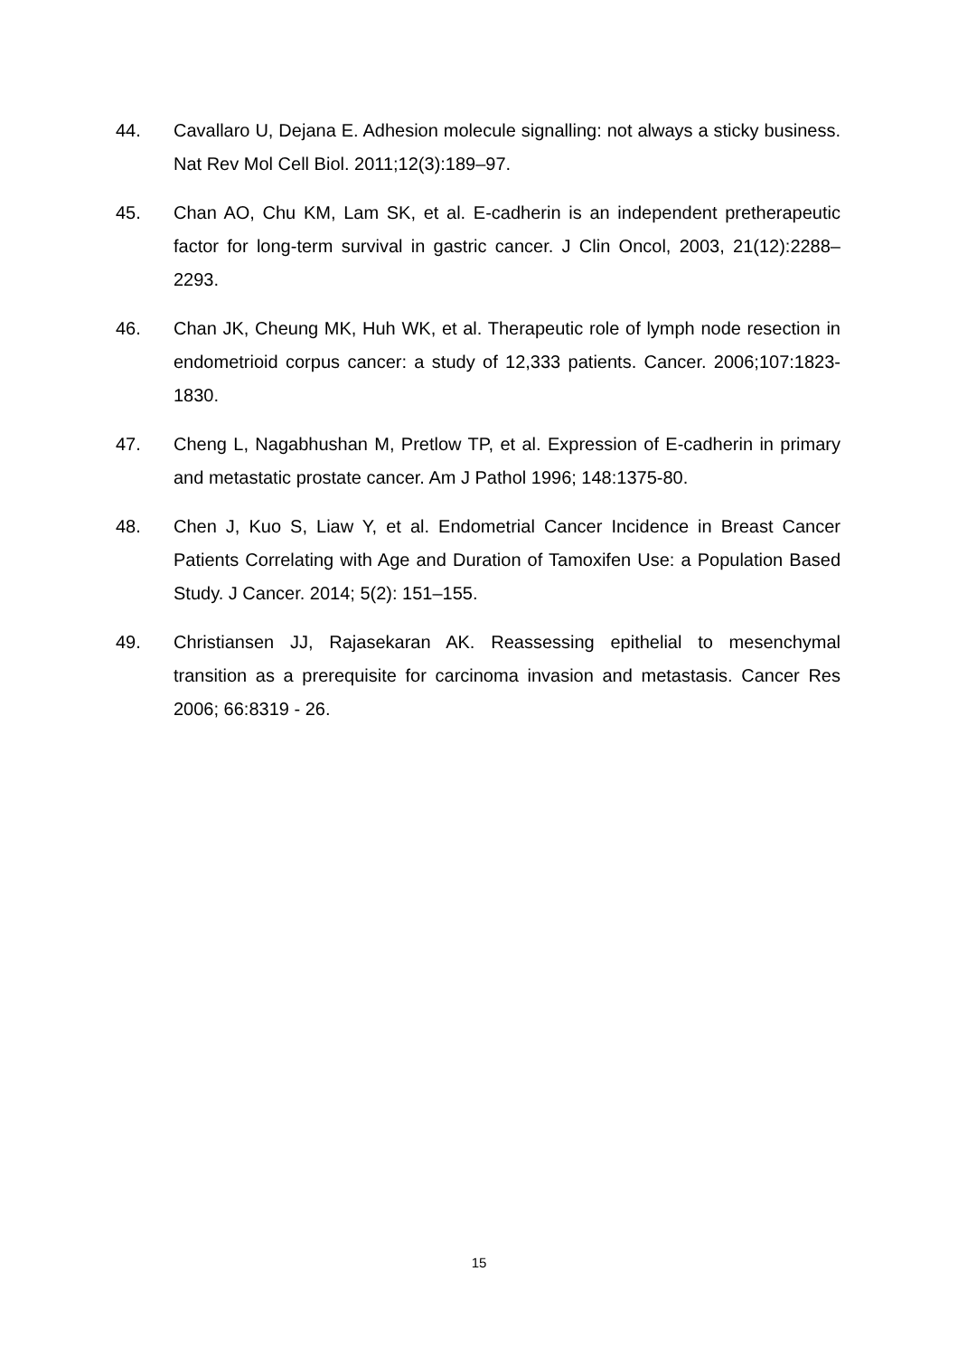44. Cavallaro U, Dejana E. Adhesion molecule signalling: not always a sticky business. Nat Rev Mol Cell Biol. 2011;12(3):189–97.
45. Chan AO, Chu KM, Lam SK, et al. E-cadherin is an independent pretherapeutic factor for long-term survival in gastric cancer. J Clin Oncol, 2003, 21(12):2288–2293.
46. Chan JK, Cheung MK, Huh WK, et al. Therapeutic role of lymph node resection in endometrioid corpus cancer: a study of 12,333 patients. Cancer. 2006;107:1823-1830.
47. Cheng L, Nagabhushan M, Pretlow TP, et al. Expression of E-cadherin in primary and metastatic prostate cancer. Am J Pathol 1996; 148:1375-80.
48. Chen J, Kuo S, Liaw Y, et al. Endometrial Cancer Incidence in Breast Cancer Patients Correlating with Age and Duration of Tamoxifen Use: a Population Based Study. J Cancer. 2014; 5(2): 151–155.
49. Christiansen JJ, Rajasekaran AK. Reassessing epithelial to mesenchymal transition as a prerequisite for carcinoma invasion and metastasis. Cancer Res 2006; 66:8319 - 26.
15